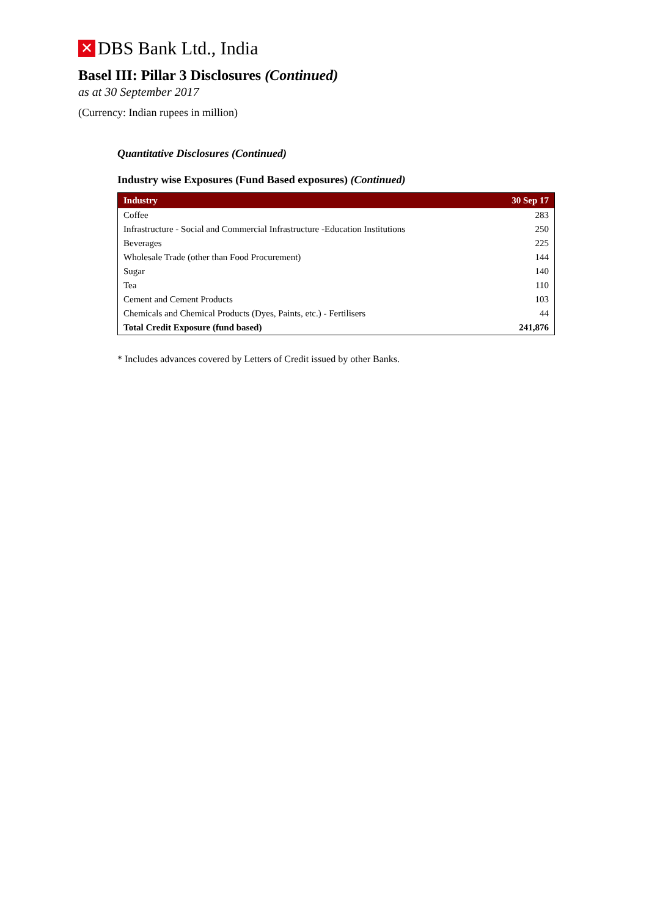✕ DBS Bank Ltd., India
Basel III: Pillar 3 Disclosures (Continued)
as at 30 September 2017
(Currency: Indian rupees in million)
Quantitative Disclosures (Continued)
Industry wise Exposures (Fund Based exposures) (Continued)
| Industry | 30 Sep 17 |
| --- | --- |
| Coffee | 283 |
| Infrastructure - Social and Commercial Infrastructure -Education Institutions | 250 |
| Beverages | 225 |
| Wholesale Trade (other than Food Procurement) | 144 |
| Sugar | 140 |
| Tea | 110 |
| Cement and Cement Products | 103 |
| Chemicals and Chemical Products (Dyes, Paints, etc.) - Fertilisers | 44 |
| Total Credit Exposure (fund based) | 241,876 |
* Includes advances covered by Letters of Credit issued by other Banks.